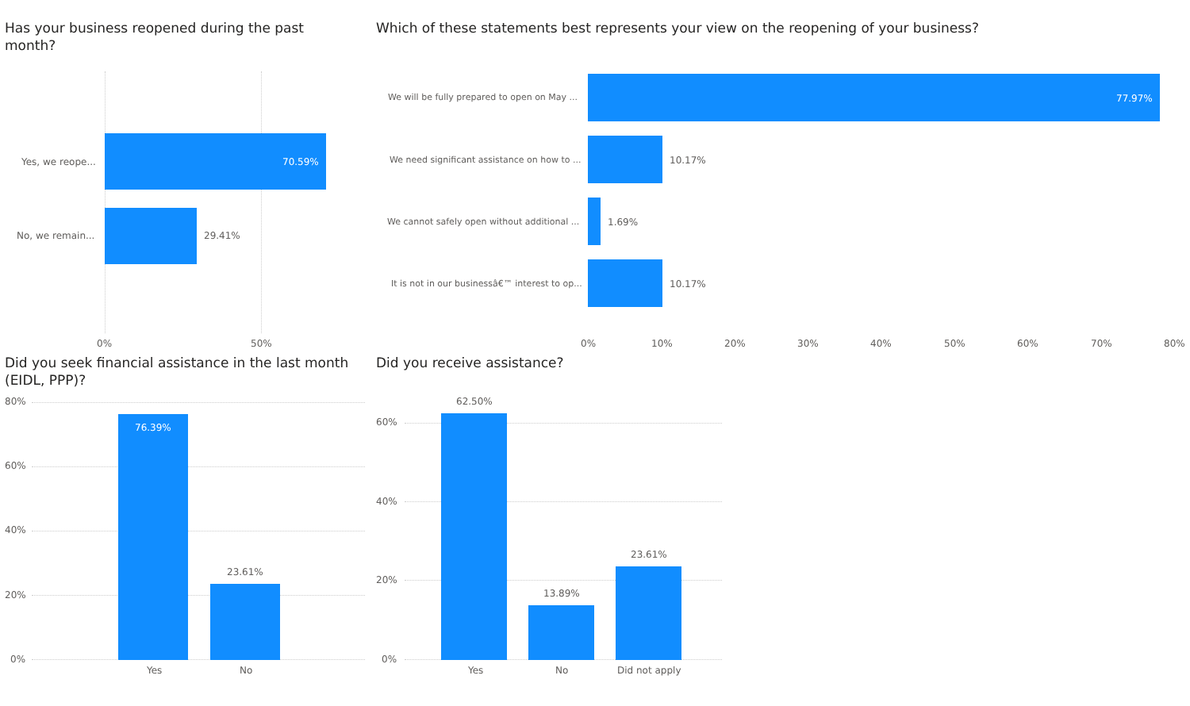Has your business reopened during the past month?
Yes, we reope... 70.59%
No, we remain... 29.41%
0% 50%
Which of these statements best represents your view on the reopening of your business?
We will be fully prepared to open on May ... 77.97%
We need significant assistance on how to ... 10.17%
We cannot safely open without additional ... 1.69%
It is not in our businessâ€™ interest to op... 10.17%
0% 10% 20% 30% 40% 50% 60% 70% 80%
Did you seek financial assistance in the last month (EIDL, PPP)?
80%
60%
40%
20%
0%
76.39%
23.61%
Yes No
Did you receive assistance?
60%
40%
20%
0%
62.50%
13.89%
23.61%
Yes No Did not apply